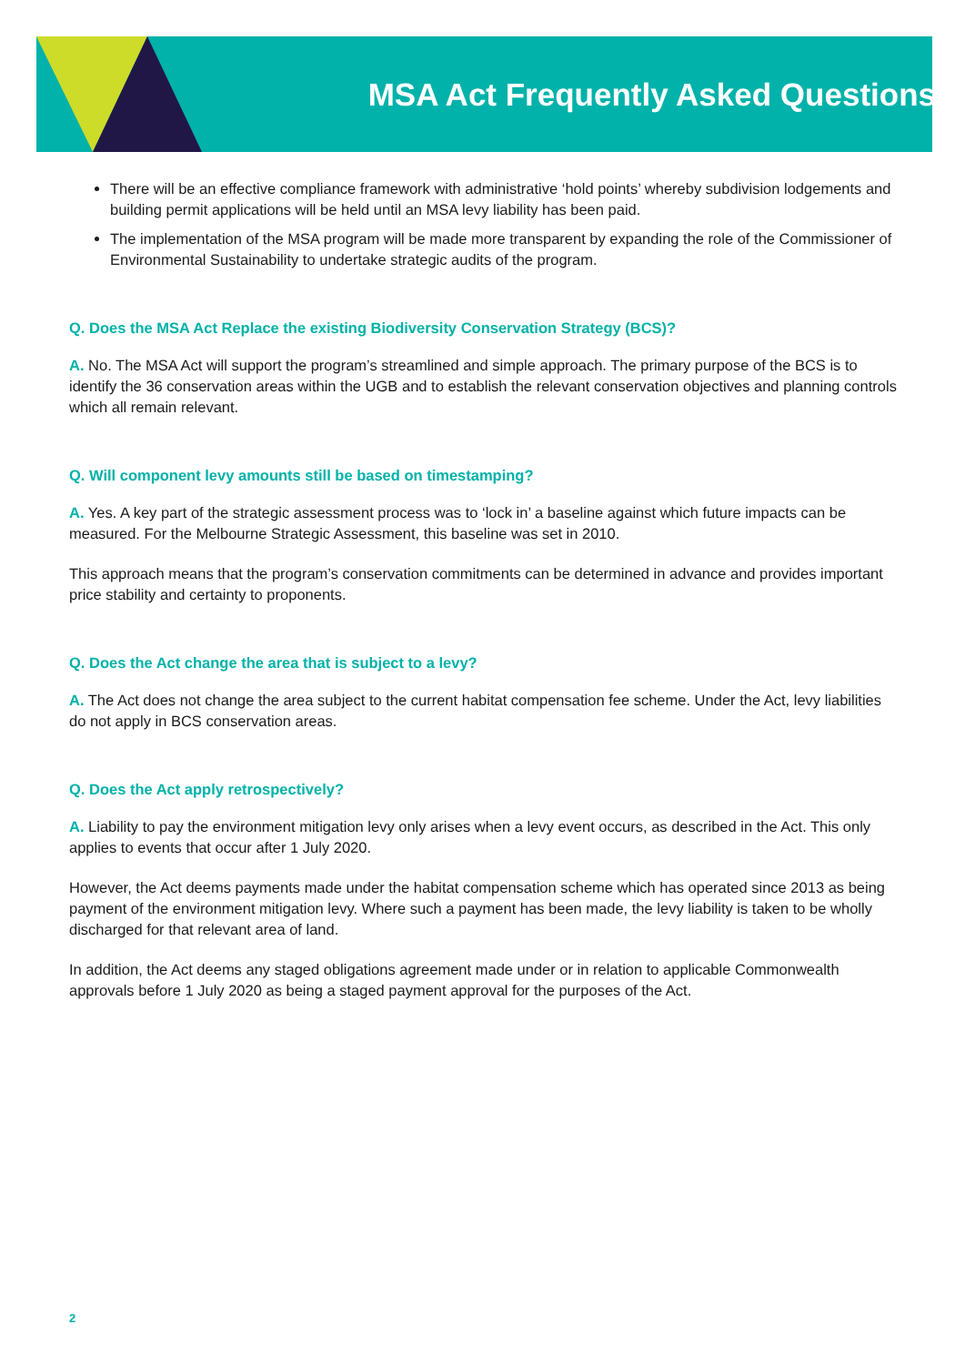MSA Act Frequently Asked Questions
There will be an effective compliance framework with administrative ‘hold points’ whereby subdivision lodgements and building permit applications will be held until an MSA levy liability has been paid.
The implementation of the MSA program will be made more transparent by expanding the role of the Commissioner of Environmental Sustainability to undertake strategic audits of the program.
Q. Does the MSA Act Replace the existing Biodiversity Conservation Strategy (BCS)?
A. No. The MSA Act will support the program’s streamlined and simple approach. The primary purpose of the BCS is to identify the 36 conservation areas within the UGB and to establish the relevant conservation objectives and planning controls which all remain relevant.
Q. Will component levy amounts still be based on timestamping?
A. Yes. A key part of the strategic assessment process was to ‘lock in’ a baseline against which future impacts can be measured. For the Melbourne Strategic Assessment, this baseline was set in 2010.
This approach means that the program’s conservation commitments can be determined in advance and provides important price stability and certainty to proponents.
Q. Does the Act change the area that is subject to a levy?
A. The Act does not change the area subject to the current habitat compensation fee scheme. Under the Act, levy liabilities do not apply in BCS conservation areas.
Q. Does the Act apply retrospectively?
A. Liability to pay the environment mitigation levy only arises when a levy event occurs, as described in the Act. This only applies to events that occur after 1 July 2020.
However, the Act deems payments made under the habitat compensation scheme which has operated since 2013 as being payment of the environment mitigation levy. Where such a payment has been made, the levy liability is taken to be wholly discharged for that relevant area of land.
In addition, the Act deems any staged obligations agreement made under or in relation to applicable Commonwealth approvals before 1 July 2020 as being a staged payment approval for the purposes of the Act.
2